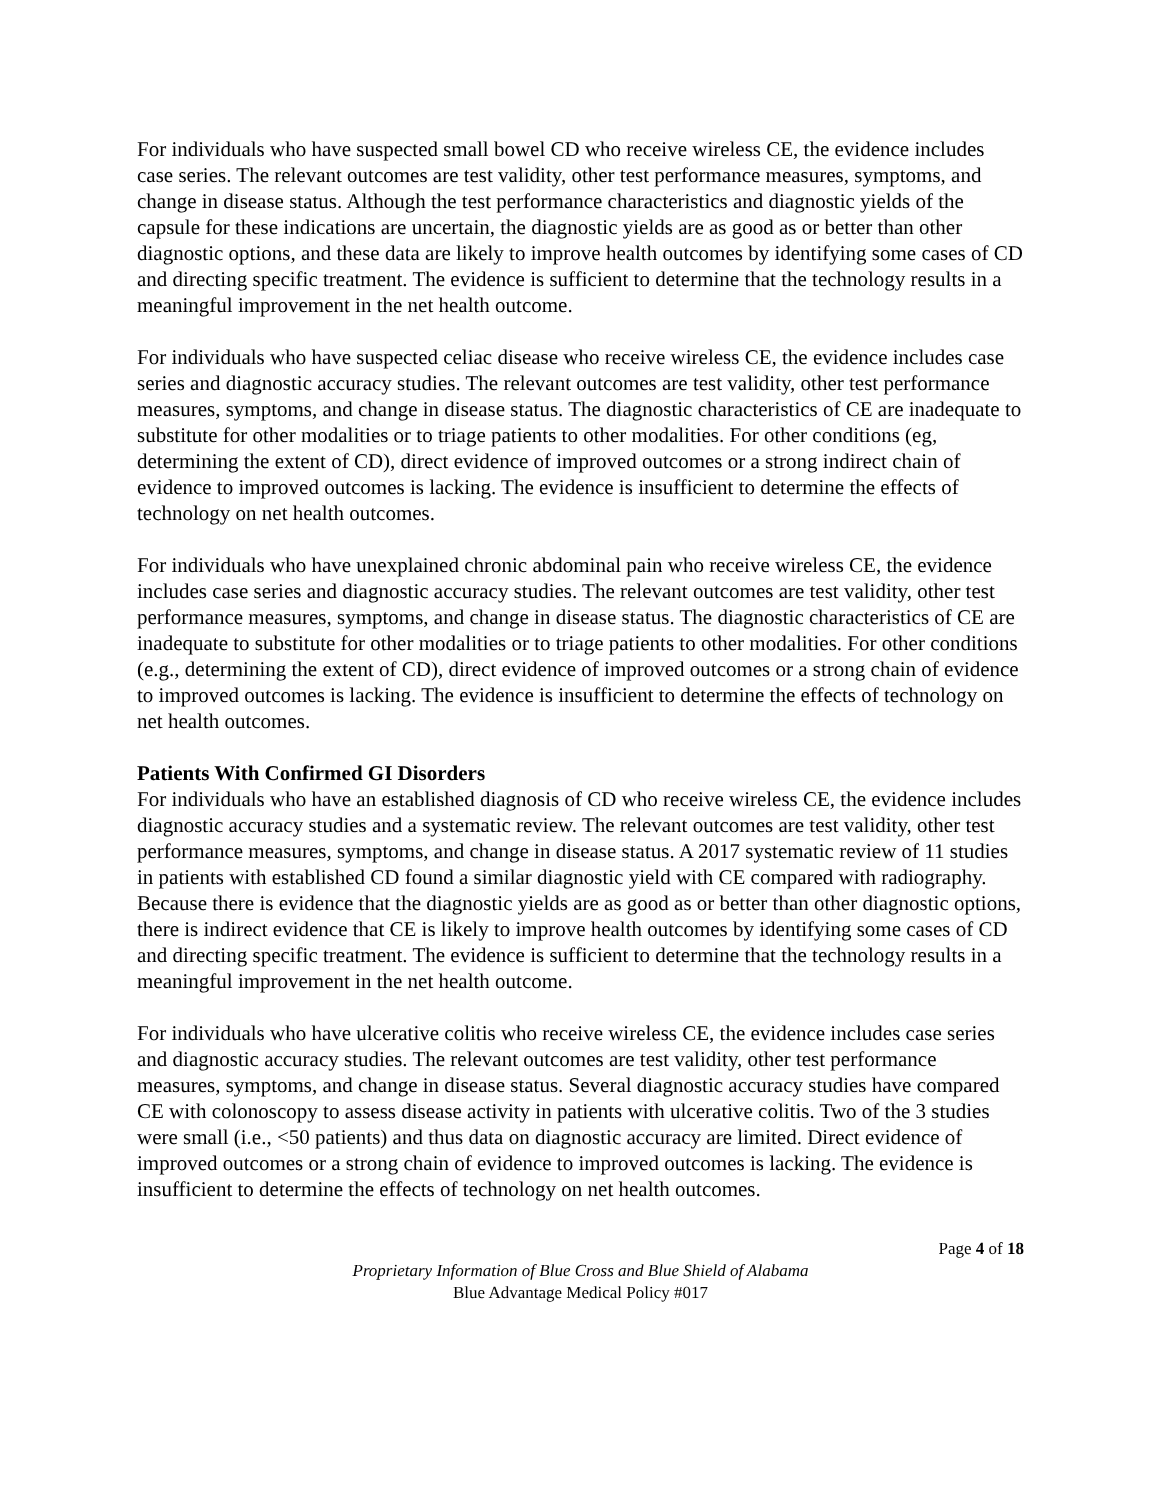For individuals who have suspected small bowel CD who receive wireless CE, the evidence includes case series. The relevant outcomes are test validity, other test performance measures, symptoms, and change in disease status. Although the test performance characteristics and diagnostic yields of the capsule for these indications are uncertain, the diagnostic yields are as good as or better than other diagnostic options, and these data are likely to improve health outcomes by identifying some cases of CD and directing specific treatment. The evidence is sufficient to determine that the technology results in a meaningful improvement in the net health outcome.
For individuals who have suspected celiac disease who receive wireless CE, the evidence includes case series and diagnostic accuracy studies. The relevant outcomes are test validity, other test performance measures, symptoms, and change in disease status. The diagnostic characteristics of CE are inadequate to substitute for other modalities or to triage patients to other modalities. For other conditions (eg, determining the extent of CD), direct evidence of improved outcomes or a strong indirect chain of evidence to improved outcomes is lacking. The evidence is insufficient to determine the effects of technology on net health outcomes.
For individuals who have unexplained chronic abdominal pain who receive wireless CE, the evidence includes case series and diagnostic accuracy studies. The relevant outcomes are test validity, other test performance measures, symptoms, and change in disease status. The diagnostic characteristics of CE are inadequate to substitute for other modalities or to triage patients to other modalities. For other conditions (e.g., determining the extent of CD), direct evidence of improved outcomes or a strong chain of evidence to improved outcomes is lacking. The evidence is insufficient to determine the effects of technology on net health outcomes.
Patients With Confirmed GI Disorders
For individuals who have an established diagnosis of CD who receive wireless CE, the evidence includes diagnostic accuracy studies and a systematic review. The relevant outcomes are test validity, other test performance measures, symptoms, and change in disease status. A 2017 systematic review of 11 studies in patients with established CD found a similar diagnostic yield with CE compared with radiography. Because there is evidence that the diagnostic yields are as good as or better than other diagnostic options, there is indirect evidence that CE is likely to improve health outcomes by identifying some cases of CD and directing specific treatment. The evidence is sufficient to determine that the technology results in a meaningful improvement in the net health outcome.
For individuals who have ulcerative colitis who receive wireless CE, the evidence includes case series and diagnostic accuracy studies. The relevant outcomes are test validity, other test performance measures, symptoms, and change in disease status. Several diagnostic accuracy studies have compared CE with colonoscopy to assess disease activity in patients with ulcerative colitis. Two of the 3 studies were small (i.e., <50 patients) and thus data on diagnostic accuracy are limited. Direct evidence of improved outcomes or a strong chain of evidence to improved outcomes is lacking. The evidence is insufficient to determine the effects of technology on net health outcomes.
Page 4 of 18
Proprietary Information of Blue Cross and Blue Shield of Alabama
Blue Advantage Medical Policy #017